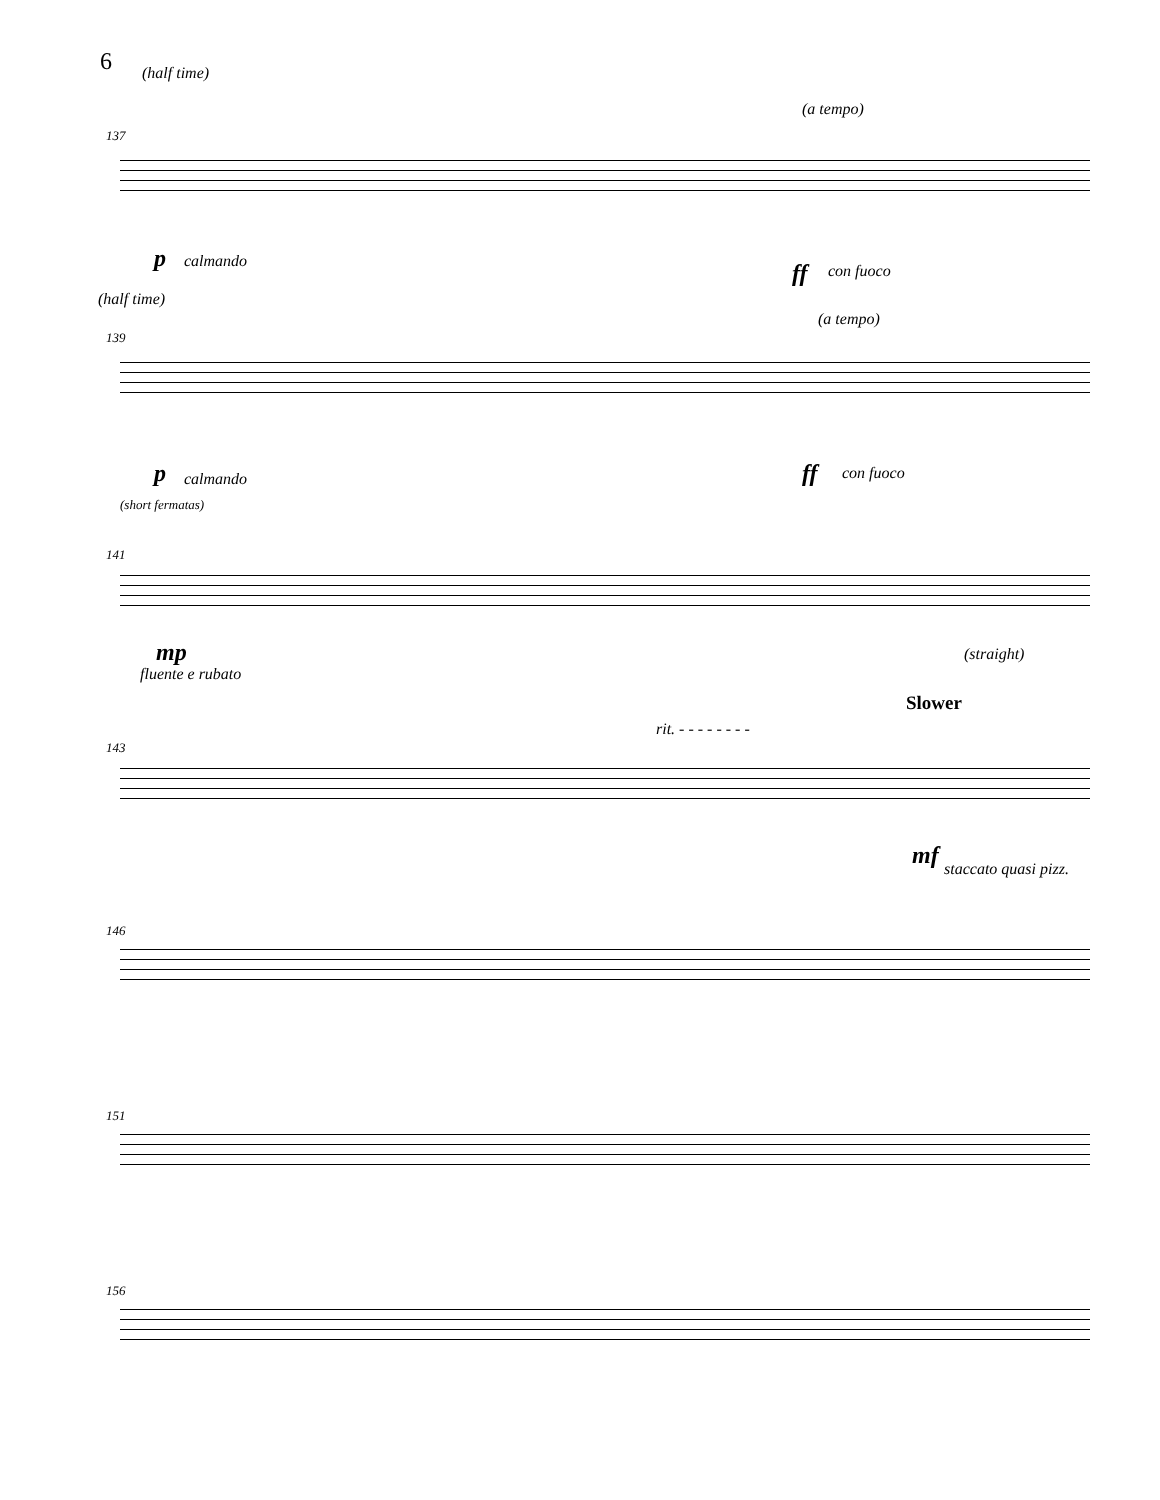6
(half time)
(a tempo)
137
p calmando ff con fuoco
(half time)
(a tempo)
139
p calmando ff con fuoco
(short fermatas)
141
mp
fluente e rubato
(straight)
Slower
rit. - - - - - - - -
143
mf staccato quasi pizz.
146
151
156